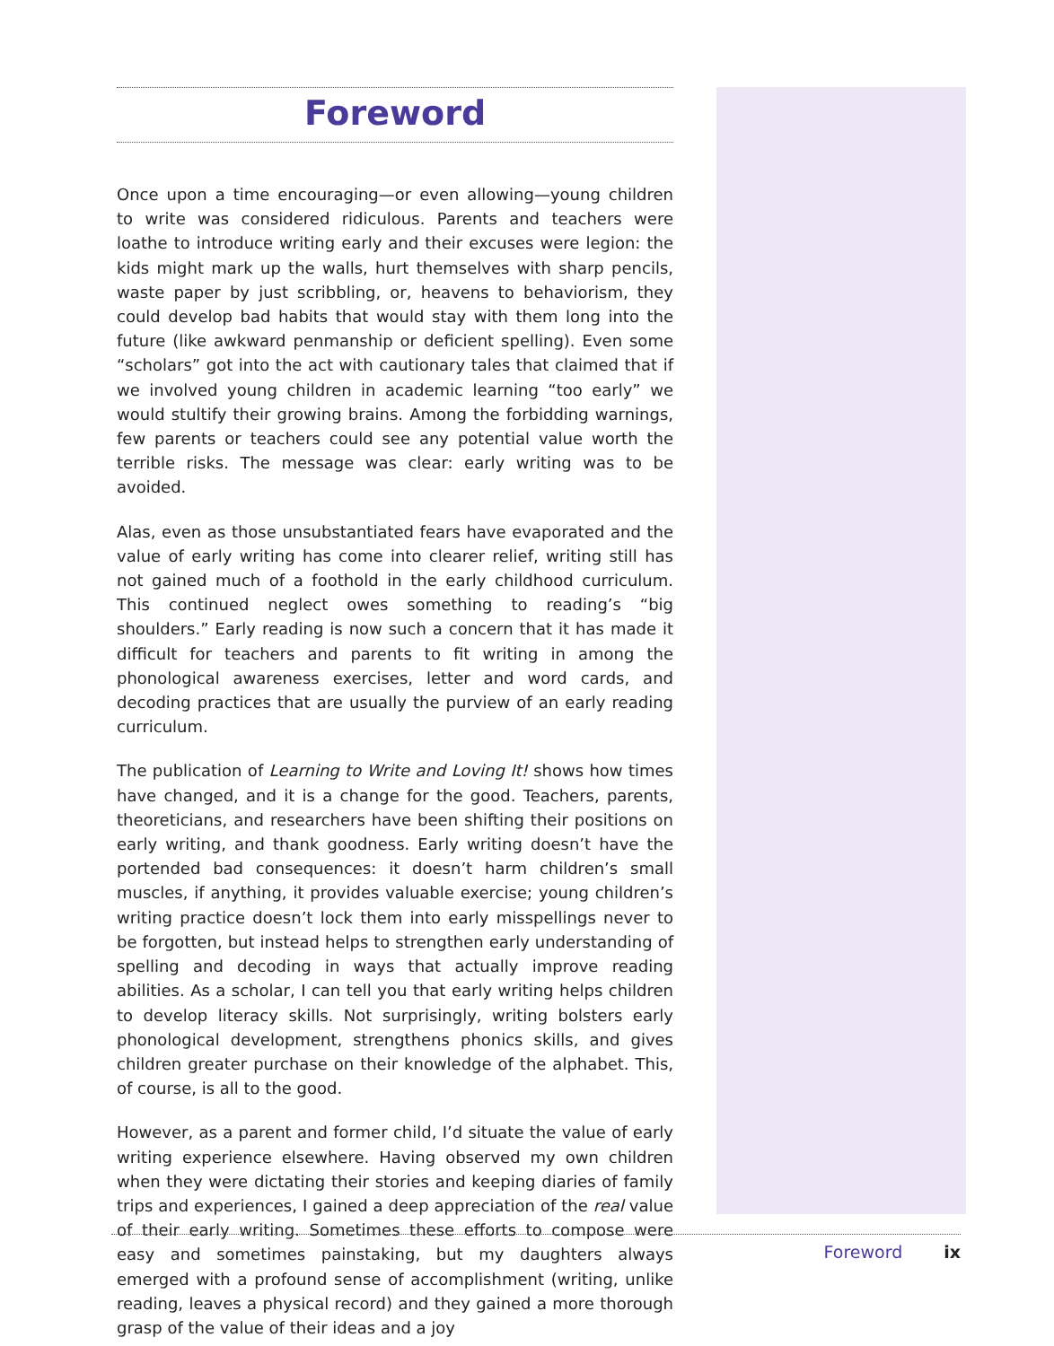Foreword
Once upon a time encouraging—or even allowing—young children to write was considered ridiculous. Parents and teachers were loathe to introduce writing early and their excuses were legion: the kids might mark up the walls, hurt themselves with sharp pencils, waste paper by just scribbling, or, heavens to behaviorism, they could develop bad habits that would stay with them long into the future (like awkward penmanship or deficient spelling). Even some “scholars” got into the act with cautionary tales that claimed that if we involved young children in academic learning “too early” we would stultify their growing brains. Among the forbidding warnings, few parents or teachers could see any potential value worth the terrible risks. The message was clear: early writing was to be avoided.
Alas, even as those unsubstantiated fears have evaporated and the value of early writing has come into clearer relief, writing still has not gained much of a foothold in the early childhood curriculum. This continued neglect owes something to reading’s “big shoulders.” Early reading is now such a concern that it has made it difficult for teachers and parents to fit writing in among the phonological awareness exercises, letter and word cards, and decoding practices that are usually the purview of an early reading curriculum.
The publication of Learning to Write and Loving It! shows how times have changed, and it is a change for the good. Teachers, parents, theoreticians, and researchers have been shifting their positions on early writing, and thank goodness. Early writing doesn’t have the portended bad consequences: it doesn’t harm children’s small muscles, if anything, it provides valuable exercise; young children’s writing practice doesn’t lock them into early misspellings never to be forgotten, but instead helps to strengthen early understanding of spelling and decoding in ways that actually improve reading abilities. As a scholar, I can tell you that early writing helps children to develop literacy skills. Not surprisingly, writing bolsters early phonological development, strengthens phonics skills, and gives children greater purchase on their knowledge of the alphabet. This, of course, is all to the good.
However, as a parent and former child, I’d situate the value of early writing experience elsewhere. Having observed my own children when they were dictating their stories and keeping diaries of family trips and experiences, I gained a deep appreciation of the real value of their early writing. Sometimes these efforts to compose were easy and sometimes painstaking, but my daughters always emerged with a profound sense of accomplishment (writing, unlike reading, leaves a physical record) and they gained a more thorough grasp of the value of their ideas and a joy
Foreword ix